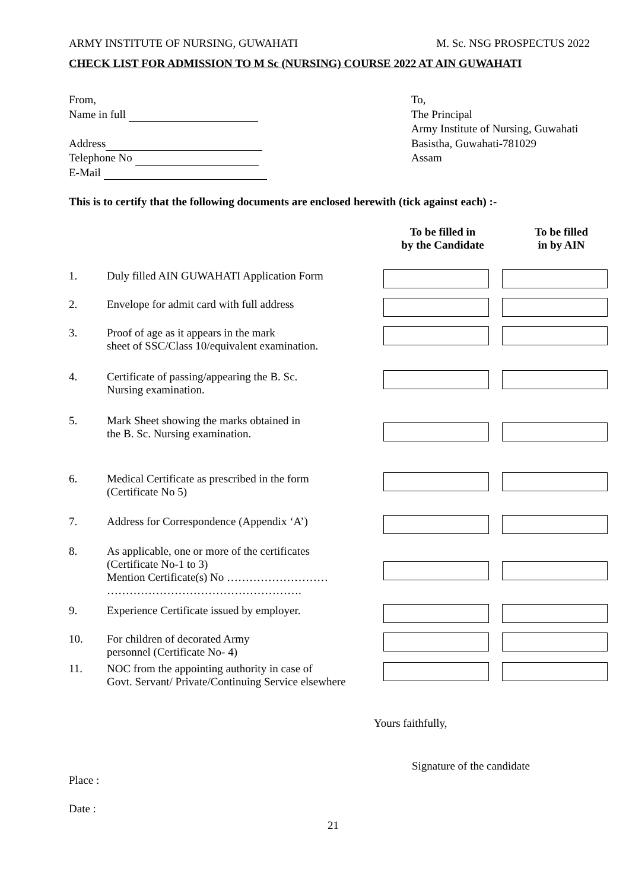ARMY INSTITUTE OF NURSING, GUWAHATI M. Sc. NSG PROSPECTUS 2022
CHECK LIST FOR ADMISSION TO M Sc (NURSING) COURSE 2022 AT AIN GUWAHATI
From,
Name in full
Address
Telephone No
E-Mail
To,
The Principal
Army Institute of Nursing, Guwahati
Basistha, Guwahati-781029
Assam
This is to certify that the following documents are enclosed herewith (tick against each) :-
| | | To be filled in by the Candidate | To be filled in by AIN |
| --- | --- | --- | --- |
| 1. | Duly filled AIN GUWAHATI Application Form | | |
| 2. | Envelope for admit card with full address | | |
| 3. | Proof of age as it appears in the mark sheet of SSC/Class 10/equivalent examination. | | |
| 4. | Certificate of passing/appearing the B. Sc. Nursing examination. | | |
| 5. | Mark Sheet showing the marks obtained in the B. Sc. Nursing examination. | | |
| 6. | Medical Certificate as prescribed in the form (Certificate No 5) | | |
| 7. | Address for Correspondence (Appendix ‘A’) | | |
| 8. | As applicable, one or more of the certificates (Certificate No-1 to 3) Mention Certificate(s) No ……………………… ……………………………………………. | | |
| 9. | Experience Certificate issued by employer. | | |
| 10. | For children of decorated Army personnel (Certificate No- 4) | | |
| 11. | NOC from the appointing authority in case of Govt. Servant/ Private/Continuing Service elsewhere | | |
Yours faithfully,
Signature of the candidate
Place :
Date :
21